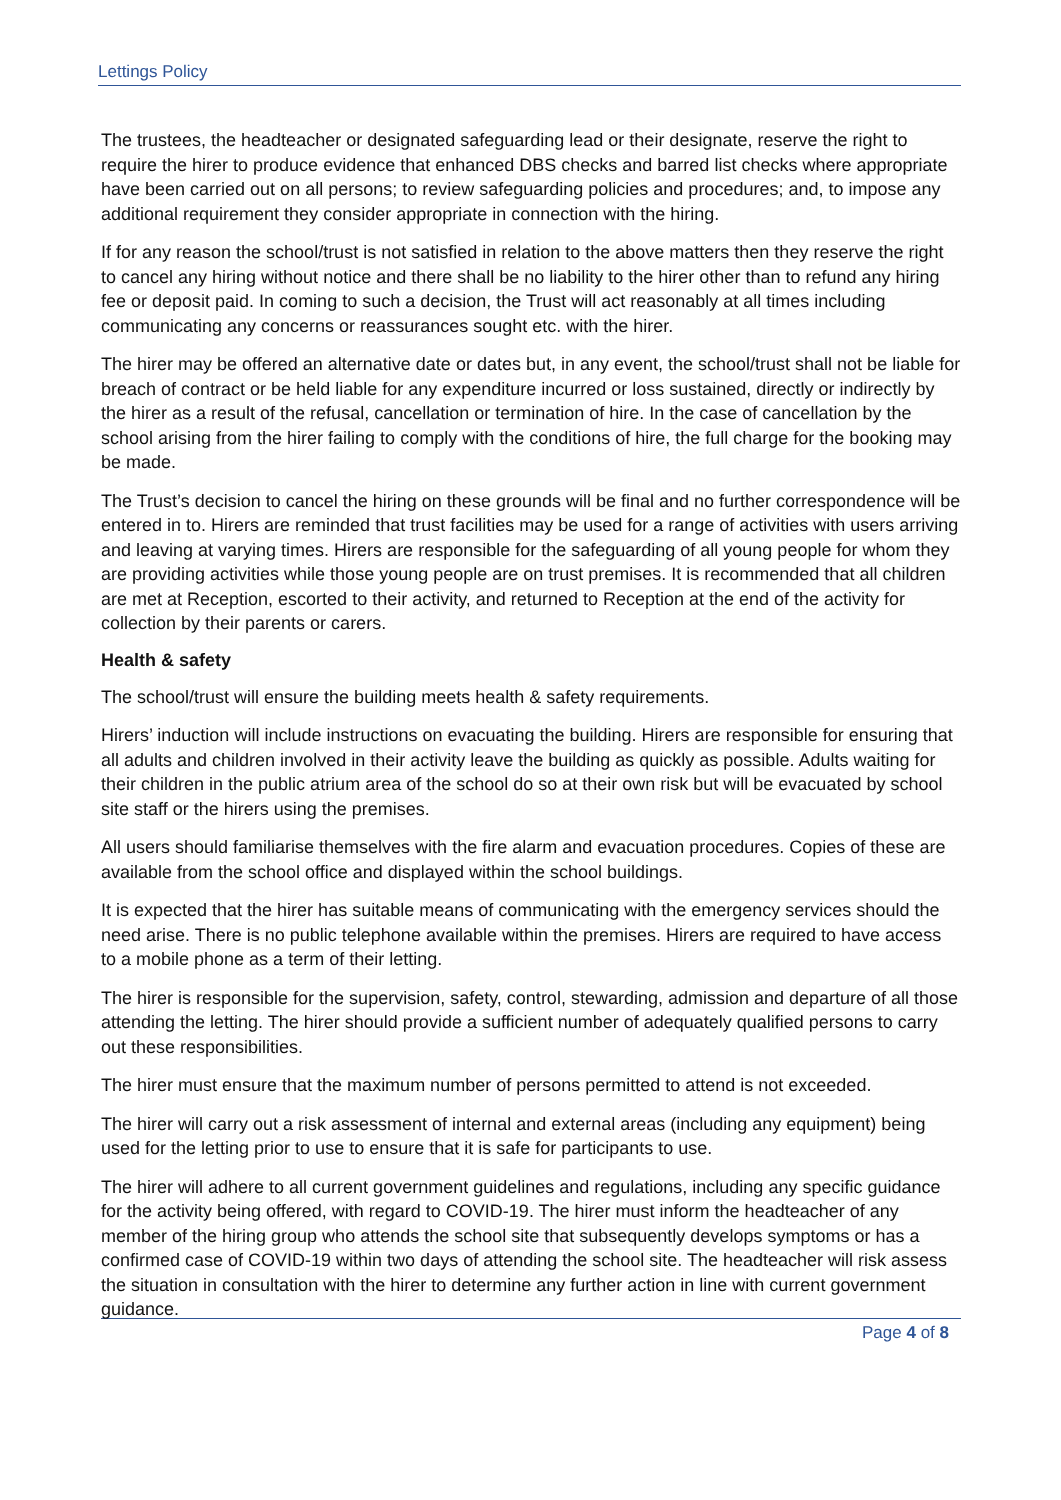Lettings Policy
The trustees, the headteacher or designated safeguarding lead or their designate, reserve the right to require the hirer to produce evidence that enhanced DBS checks and barred list checks where appropriate have been carried out on all persons; to review safeguarding policies and procedures; and, to impose any additional requirement they consider appropriate in connection with the hiring.
If for any reason the school/trust is not satisfied in relation to the above matters then they reserve the right to cancel any hiring without notice and there shall be no liability to the hirer other than to refund any hiring fee or deposit paid. In coming to such a decision, the Trust will act reasonably at all times including communicating any concerns or reassurances sought etc. with the hirer.
The hirer may be offered an alternative date or dates but, in any event, the school/trust shall not be liable for breach of contract or be held liable for any expenditure incurred or loss sustained, directly or indirectly by the hirer as a result of the refusal, cancellation or termination of hire. In the case of cancellation by the school arising from the hirer failing to comply with the conditions of hire, the full charge for the booking may be made.
The Trust’s decision to cancel the hiring on these grounds will be final and no further correspondence will be entered in to. Hirers are reminded that trust facilities may be used for a range of activities with users arriving and leaving at varying times. Hirers are responsible for the safeguarding of all young people for whom they are providing activities while those young people are on trust premises. It is recommended that all children are met at Reception, escorted to their activity, and returned to Reception at the end of the activity for collection by their parents or carers.
Health & safety
The school/trust will ensure the building meets health & safety requirements.
Hirers’ induction will include instructions on evacuating the building. Hirers are responsible for ensuring that all adults and children involved in their activity leave the building as quickly as possible. Adults waiting for their children in the public atrium area of the school do so at their own risk but will be evacuated by school site staff or the hirers using the premises.
All users should familiarise themselves with the fire alarm and evacuation procedures. Copies of these are available from the school office and displayed within the school buildings.
It is expected that the hirer has suitable means of communicating with the emergency services should the need arise. There is no public telephone available within the premises. Hirers are required to have access to a mobile phone as a term of their letting.
The hirer is responsible for the supervision, safety, control, stewarding, admission and departure of all those attending the letting. The hirer should provide a sufficient number of adequately qualified persons to carry out these responsibilities.
The hirer must ensure that the maximum number of persons permitted to attend is not exceeded.
The hirer will carry out a risk assessment of internal and external areas (including any equipment) being used for the letting prior to use to ensure that it is safe for participants to use.
The hirer will adhere to all current government guidelines and regulations, including any specific guidance for the activity being offered, with regard to COVID-19. The hirer must inform the headteacher of any member of the hiring group who attends the school site that subsequently develops symptoms or has a confirmed case of COVID-19 within two days of attending the school site. The headteacher will risk assess the situation in consultation with the hirer to determine any further action in line with current government guidance.
Page 4 of 8